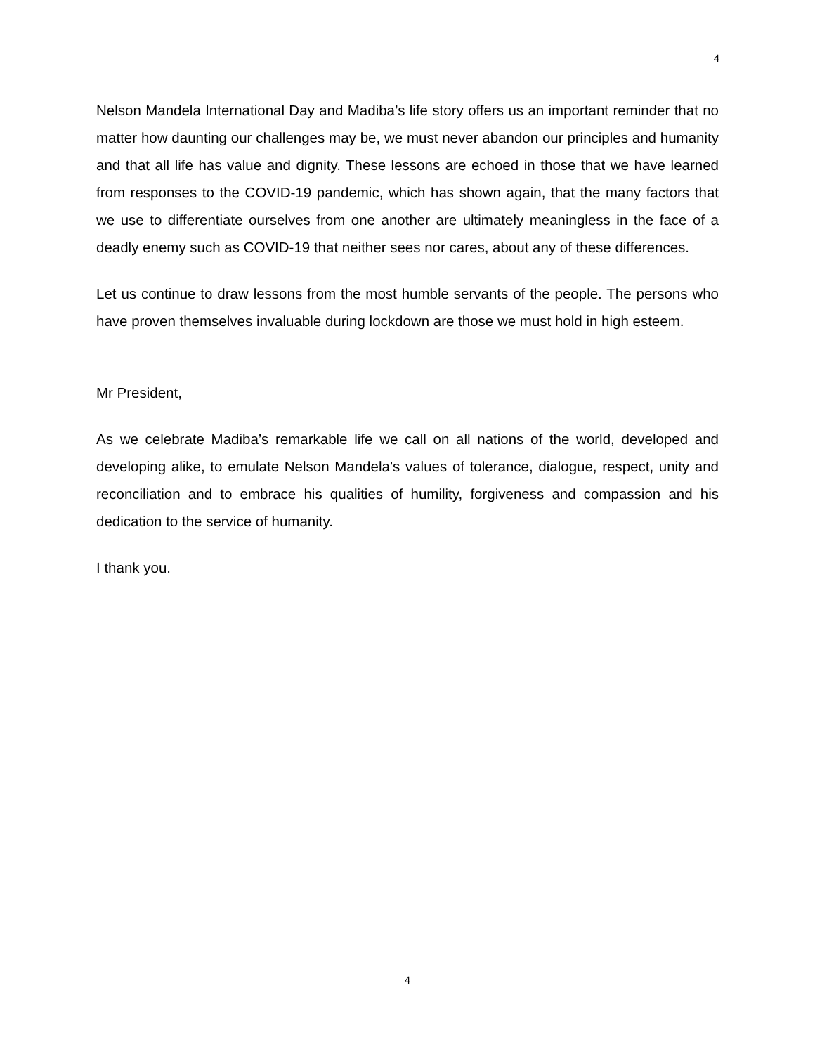4
Nelson Mandela International Day and Madiba’s life story offers us an important reminder that no matter how daunting our challenges may be, we must never abandon our principles and humanity and that all life has value and dignity. These lessons are echoed in those that we have learned from responses to the COVID-19 pandemic, which has shown again, that the many factors that we use to differentiate ourselves from one another are ultimately meaningless in the face of a deadly enemy such as COVID-19 that neither sees nor cares, about any of these differences.
Let us continue to draw lessons from the most humble servants of the people. The persons who have proven themselves invaluable during lockdown are those we must hold in high esteem.
Mr President,
As we celebrate Madiba’s remarkable life we call on all nations of the world, developed and developing alike, to emulate Nelson Mandela’s values of tolerance, dialogue, respect, unity and reconciliation and to embrace his qualities of humility, forgiveness and compassion and his dedication to the service of humanity.
I thank you.
4